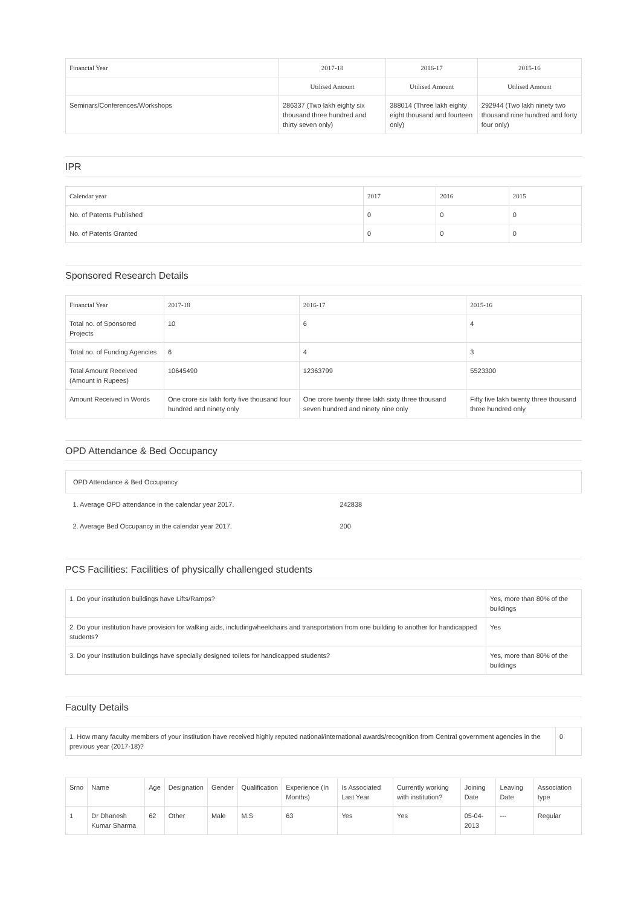| Financial Year | 2017-18 | 2016-17 | 2015-16 |
| --- | --- | --- | --- |
| | Utilised Amount | Utilised Amount | Utilised Amount |
| Seminars/Conferences/Workshops | 286337 (Two lakh eighty six thousand three hundred and thirty seven only) | 388014 (Three lakh eighty eight thousand and fourteen only) | 292944 (Two lakh ninety two thousand nine hundred and forty four only) |
IPR
| Calendar year | 2017 | 2016 | 2015 |
| --- | --- | --- | --- |
| No. of Patents Published | 0 | 0 | 0 |
| No. of Patents Granted | 0 | 0 | 0 |
Sponsored Research Details
| Financial Year | 2017-18 | 2016-17 | 2015-16 |
| --- | --- | --- | --- |
| Total no. of Sponsored Projects | 10 | 6 | 4 |
| Total no. of Funding Agencies | 6 | 4 | 3 |
| Total Amount Received (Amount in Rupees) | 10645490 | 12363799 | 5523300 |
| Amount Received in Words | One crore six lakh forty five thousand four hundred and ninety only | One crore twenty three lakh sixty three thousand seven hundred and ninety nine only | Fifty five lakh twenty three thousand three hundred only |
OPD Attendance & Bed Occupancy
| OPD Attendance & Bed Occupancy | |
| 1. Average OPD attendance in the calendar year 2017. | 242838 |
| 2. Average Bed Occupancy in the calendar year 2017. | 200 |
PCS Facilities: Facilities of physically challenged students
| 1. Do your institution buildings have Lifts/Ramps? | Yes, more than 80% of the buildings |
| 2. Do your institution have provision for walking aids, includingwheelchairs and transportation from one building to another for handicapped students? | Yes |
| 3. Do your institution buildings have specially designed toilets for handicapped students? | Yes, more than 80% of the buildings |
Faculty Details
| 1. How many faculty members of your institution have received highly reputed national/international awards/recognition from Central government agencies in the previous year (2017-18)? | 0 |
| Srno | Name | Age | Designation | Gender | Qualification | Experience (In Months) | Is Associated Last Year | Currently working with institution? | Joining Date | Leaving Date | Association type |
| --- | --- | --- | --- | --- | --- | --- | --- | --- | --- | --- | --- |
| 1 | Dr Dhanesh Kumar Sharma | 62 | Other | Male | M.S | 63 | Yes | Yes | 05-04-2013 | --- | Regular |